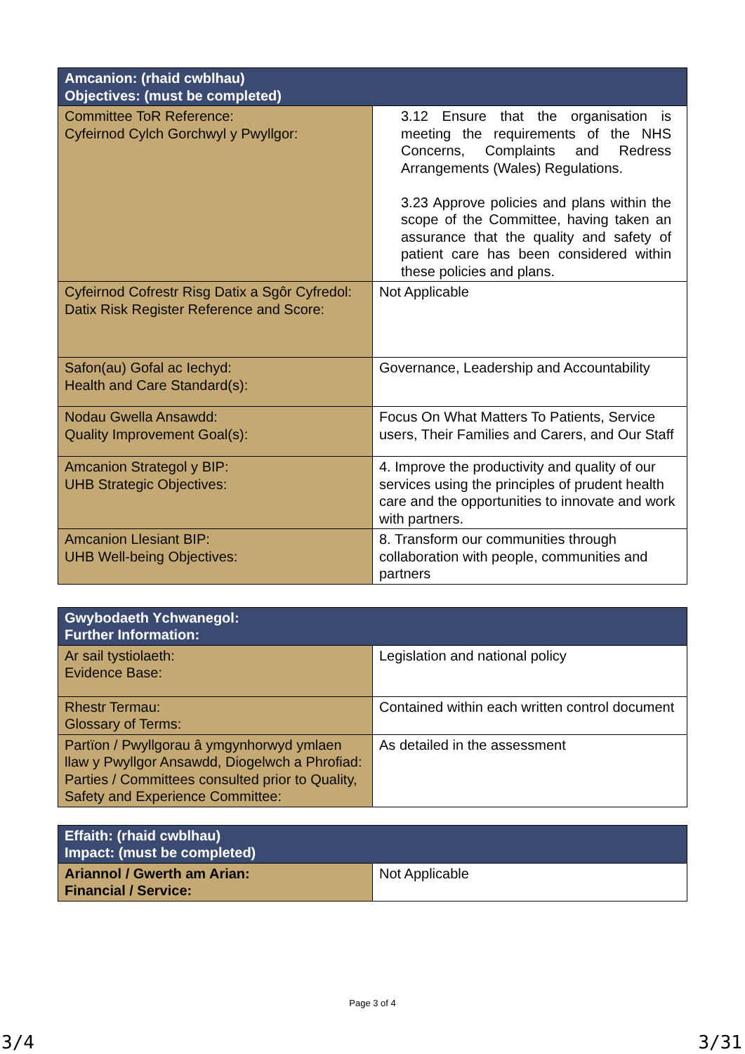| Amcanion: (rhaid cwblhau) Objectives: (must be completed) | |
| --- | --- |
| Committee ToR Reference: Cyfeirnod Cylch Gorchwyl y Pwyllgor: | 3.12 Ensure that the organisation is meeting the requirements of the NHS Concerns, Complaints and Redress Arrangements (Wales) Regulations. 3.23 Approve policies and plans within the scope of the Committee, having taken an assurance that the quality and safety of patient care has been considered within these policies and plans. |
| Cyfeirnod Cofrestr Risg Datix a Sgôr Cyfredol: Datix Risk Register Reference and Score: | Not Applicable |
| Safon(au) Gofal ac Iechyd: Health and Care Standard(s): | Governance, Leadership and Accountability |
| Nodau Gwella Ansawdd: Quality Improvement Goal(s): | Focus On What Matters To Patients, Service users, Their Families and Carers, and Our Staff |
| Amcanion Strategol y BIP: UHB Strategic Objectives: | 4. Improve the productivity and quality of our services using the principles of prudent health care and the opportunities to innovate and work with partners. |
| Amcanion Llesiant BIP: UHB Well-being Objectives: | 8. Transform our communities through collaboration with people, communities and partners |
| Gwybodaeth Ychwanegol: Further Information: | |
| --- | --- |
| Ar sail tystiolaeth: Evidence Base: | Legislation and national policy |
| Rhestr Termau: Glossary of Terms: | Contained within each written control document |
| Partïon / Pwyllgorau â ymgynhorwyd ymlaen llaw y Pwyllgor Ansawdd, Diogelwch a Phrofiad: Parties / Committees consulted prior to Quality, Safety and Experience Committee: | As detailed in the assessment |
| Effaith: (rhaid cwblhau) Impact: (must be completed) | |
| --- | --- |
| Ariannol / Gwerth am Arian: Financial / Service: | Not Applicable |
Page 3 of 4
3/4 3/31